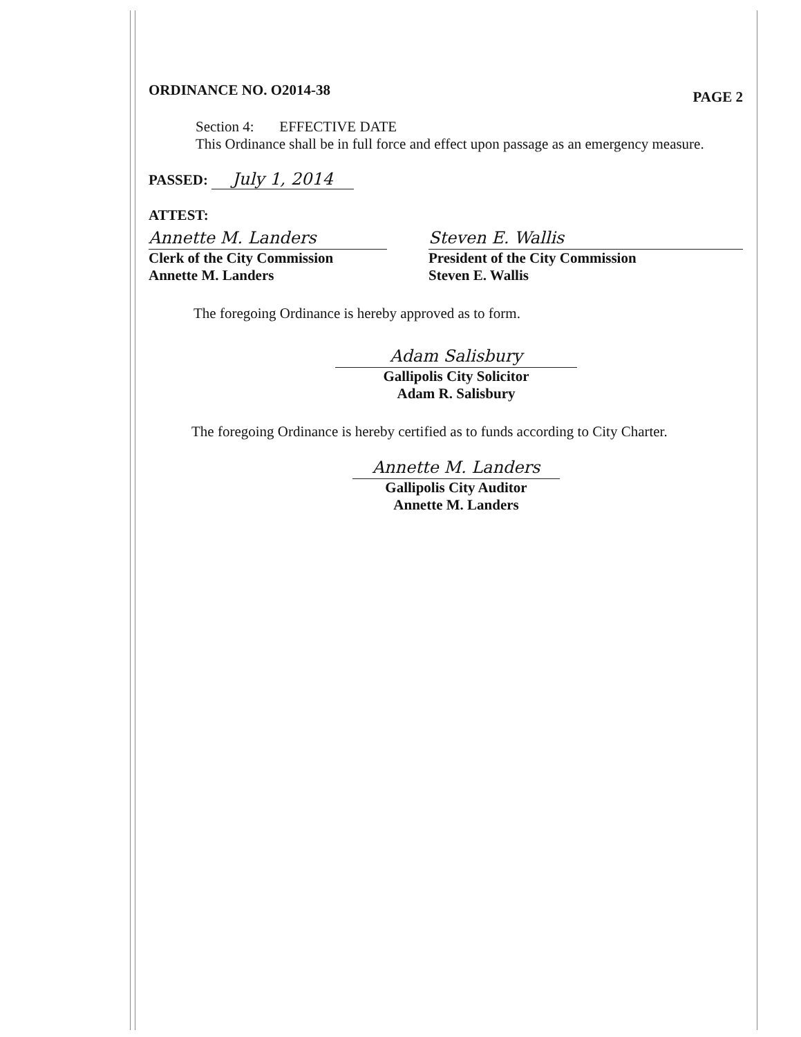ORDINANCE NO. O2014-38 PAGE 2
Section 4: EFFECTIVE DATE
This Ordinance shall be in full force and effect upon passage as an emergency measure.
PASSED: July 1, 2014
ATTEST:
Annette M. Landers
Clerk of the City Commission
Annette M. Landers
Steven E. Wallis
President of the City Commission
Steven E. Wallis
The foregoing Ordinance is hereby approved as to form.
Adam Salisbury
Gallipolis City Solicitor
Adam R. Salisbury
The foregoing Ordinance is hereby certified as to funds according to City Charter.
Annette M. Landers
Gallipolis City Auditor
Annette M. Landers